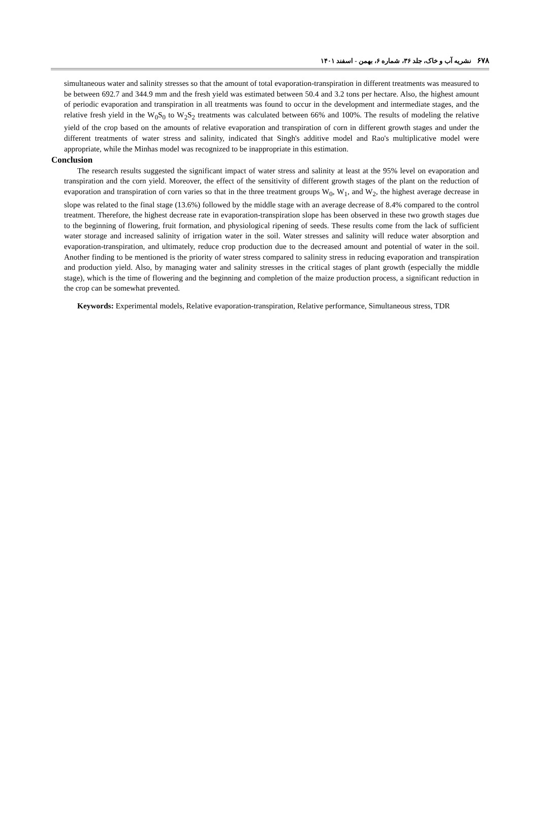۶۷۸ نشریه آب و خاک، جلد ۳۶، شماره ۶، بهمن - اسفند ۱۴۰۱
simultaneous water and salinity stresses so that the amount of total evaporation-transpiration in different treatments was measured to be between 692.7 and 344.9 mm and the fresh yield was estimated between 50.4 and 3.2 tons per hectare. Also, the highest amount of periodic evaporation and transpiration in all treatments was found to occur in the development and intermediate stages, and the relative fresh yield in the W<sub>0</sub>S<sub>0</sub> to W<sub>2</sub>S<sub>2</sub> treatments was calculated between 66% and 100%. The results of modeling the relative yield of the crop based on the amounts of relative evaporation and transpiration of corn in different growth stages and under the different treatments of water stress and salinity, indicated that Singh's additive model and Rao's multiplicative model were appropriate, while the Minhas model was recognized to be inappropriate in this estimation.
Conclusion
The research results suggested the significant impact of water stress and salinity at least at the 95% level on evaporation and transpiration and the corn yield. Moreover, the effect of the sensitivity of different growth stages of the plant on the reduction of evaporation and transpiration of corn varies so that in the three treatment groups W<sub>0</sub>, W<sub>1</sub>, and W<sub>2</sub>, the highest average decrease in slope was related to the final stage (13.6%) followed by the middle stage with an average decrease of 8.4% compared to the control treatment. Therefore, the highest decrease rate in evaporation-transpiration slope has been observed in these two growth stages due to the beginning of flowering, fruit formation, and physiological ripening of seeds. These results come from the lack of sufficient water storage and increased salinity of irrigation water in the soil. Water stresses and salinity will reduce water absorption and evaporation-transpiration, and ultimately, reduce crop production due to the decreased amount and potential of water in the soil. Another finding to be mentioned is the priority of water stress compared to salinity stress in reducing evaporation and transpiration and production yield. Also, by managing water and salinity stresses in the critical stages of plant growth (especially the middle stage), which is the time of flowering and the beginning and completion of the maize production process, a significant reduction in the crop can be somewhat prevented.
Keywords: Experimental models, Relative evaporation-transpiration, Relative performance, Simultaneous stress, TDR